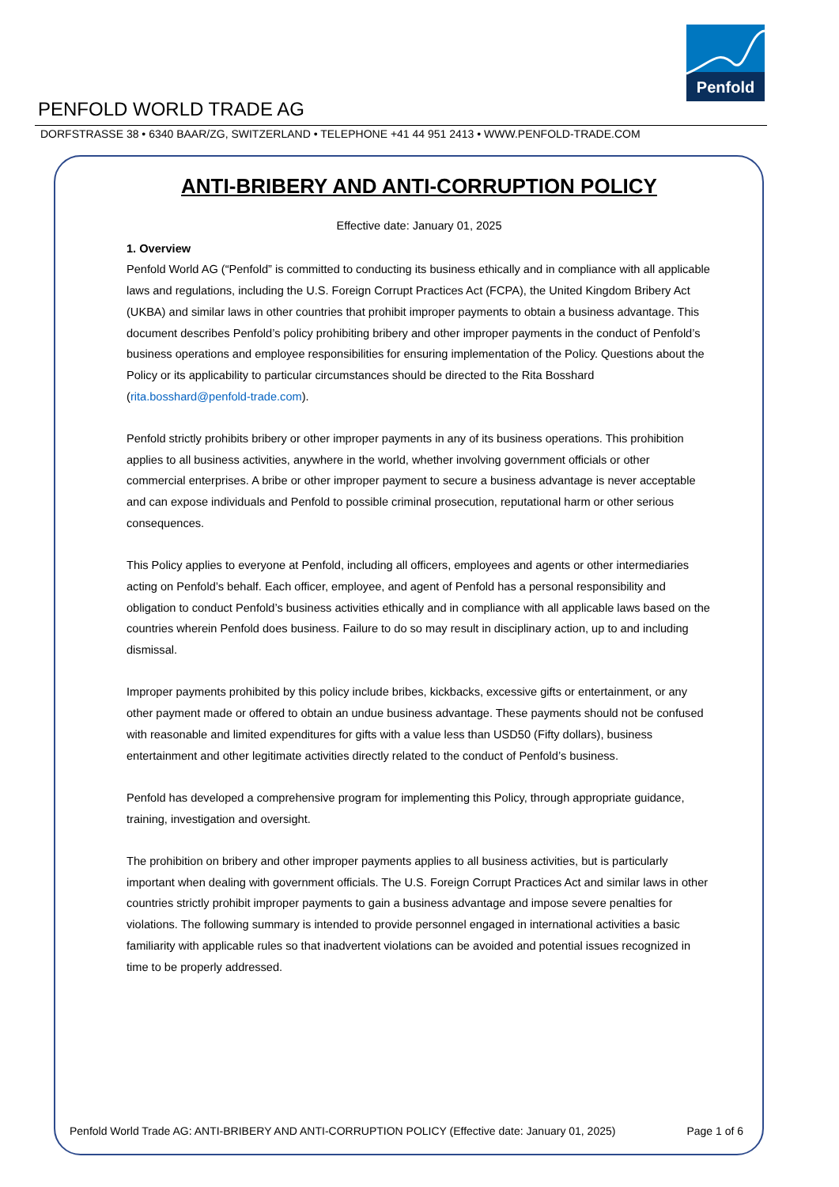Penfold
PENFOLD WORLD TRADE AG
DORFSTRASSE 38 • 6340 BAAR/ZG, SWITZERLAND • TELEPHONE +41 44 951 2413 • WWW.PENFOLD-TRADE.COM
ANTI-BRIBERY AND ANTI-CORRUPTION POLICY
Effective date: January 01, 2025
1. Overview
Penfold World AG (“Penfold” is committed to conducting its business ethically and in compliance with all applicable laws and regulations, including the U.S. Foreign Corrupt Practices Act (FCPA), the United Kingdom Bribery Act (UKBA) and similar laws in other countries that prohibit improper payments to obtain a business advantage. This document describes Penfold’s policy prohibiting bribery and other improper payments in the conduct of Penfold’s business operations and employee responsibilities for ensuring implementation of the Policy. Questions about the Policy or its applicability to particular circumstances should be directed to the Rita Bosshard (rita.bosshard@penfold-trade.com).
Penfold strictly prohibits bribery or other improper payments in any of its business operations. This prohibition applies to all business activities, anywhere in the world, whether involving government officials or other commercial enterprises. A bribe or other improper payment to secure a business advantage is never acceptable and can expose individuals and Penfold to possible criminal prosecution, reputational harm or other serious consequences.
This Policy applies to everyone at Penfold, including all officers, employees and agents or other intermediaries acting on Penfold’s behalf. Each officer, employee, and agent of Penfold has a personal responsibility and obligation to conduct Penfold’s business activities ethically and in compliance with all applicable laws based on the countries wherein Penfold does business. Failure to do so may result in disciplinary action, up to and including dismissal.
Improper payments prohibited by this policy include bribes, kickbacks, excessive gifts or entertainment, or any other payment made or offered to obtain an undue business advantage. These payments should not be confused with reasonable and limited expenditures for gifts with a value less than USD50 (Fifty dollars), business entertainment and other legitimate activities directly related to the conduct of Penfold’s business.
Penfold has developed a comprehensive program for implementing this Policy, through appropriate guidance, training, investigation and oversight.
The prohibition on bribery and other improper payments applies to all business activities, but is particularly important when dealing with government officials. The U.S. Foreign Corrupt Practices Act and similar laws in other countries strictly prohibit improper payments to gain a business advantage and impose severe penalties for violations. The following summary is intended to provide personnel engaged in international activities a basic familiarity with applicable rules so that inadvertent violations can be avoided and potential issues recognized in time to be properly addressed.
Penfold World Trade AG: ANTI-BRIBERY AND ANTI-CORRUPTION POLICY (Effective date: January 01, 2025) Page 1 of 6